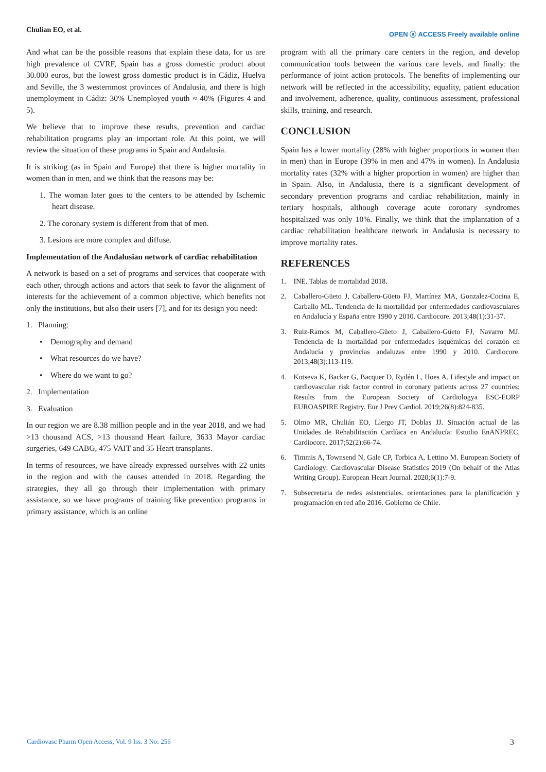Chulian EO, et al.
OPEN ⓐ ACCESS Freely available online
And what can be the possible reasons that explain these data, for us are high prevalence of CVRF, Spain has a gross domestic product about 30.000 euros, but the lowest gross domestic product is in Cádiz, Huelva and Seville, the 3 westernmost provinces of Andalusia, and there is high unemployment in Cádiz: 30% Unemployed youth ≈ 40% (Figures 4 and 5).
We believe that to improve these results, prevention and cardiac rehabilitation programs play an important role. At this point, we will review the situation of these programs in Spain and Andalusia.
It is striking (as in Spain and Europe) that there is higher mortality in women than in men, and we think that the reasons may be:
1. The woman later goes to the centers to be attended by Ischemic heart disease.
2. The coronary system is different from that of men.
3. Lesions are more complex and diffuse.
Implementation of the Andalusian network of cardiac rehabilitation
A network is based on a set of programs and services that cooperate with each other, through actions and actors that seek to favor the alignment of interests for the achievement of a common objective, which benefits not only the institutions, but also their users [7], and for its design you need:
1. Planning:
• Demography and demand
• What resources do we have?
• Where do we want to go?
2. Implementation
3. Evaluation
In our region we are 8.38 million people and in the year 2018, and we had >13 thousand ACS, >13 thousand Heart failure, 3633 Mayor cardiac surgeries, 649 CABG, 475 VAIT and 35 Heart transplants.
In terms of resources, we have already expressed ourselves with 22 units in the region and with the causes attended in 2018. Regarding the strategies, they all go through their implementation with primary assistance, so we have programs of training like prevention programs in primary assistance, which is an online
program with all the primary care centers in the region, and develop communication tools between the various care levels, and finally: the performance of joint action protocols. The benefits of implementing our network will be reflected in the accessibility, equality, patient education and involvement, adherence, quality, continuous assessment, professional skills, training, and research.
CONCLUSION
Spain has a lower mortality (28% with higher proportions in women than in men) than in Europe (39% in men and 47% in women). In Andalusia mortality rates (32% with a higher proportion in women) are higher than in Spain. Also, in Andalusia, there is a significant development of secondary prevention programs and cardiac rehabilitation, mainly in tertiary hospitals, although coverage acute coronary syndromes hospitalized was only 10%. Finally, we think that the implantation of a cardiac rehabilitation healthcare network in Andalusia is necessary to improve mortality rates.
REFERENCES
1. INE. Tablas de mortalidad 2018.
2. Caballero-Güeto J, Caballero-Güeto FJ, Martínez MA, Gonzalez-Cocina E, Carballo ML. Tendencia de la mortalidad por enfermedades cardiovasculares en Andalucía y España entre 1990 y 2010. Cardiocore. 2013;48(1):31-37.
3. Ruiz-Ramos M, Caballero-Güeto J, Caballero-Güeto FJ, Navarro MJ. Tendencia de la mortalidad por enfermedades isquémicas del corazón en Andalucía y provincias andaluzas entre 1990 y 2010. Cardiocore. 2013;48(3):113-119.
4. Kotseva K, Backer G, Bacquer D, Rydén L, Hoes A. Lifestyle and impact on cardiovascular risk factor control in coronary patients across 27 countries: Results from the European Society of Cardiologya ESC-EORP EUROASPIRE Registry. Eur J Prev Cardiol. 2019;26(8):824-835.
5. Olmo MR, Chulián EO, Llergo JT, Doblas JJ. Situación actual de las Unidades de Rehabilitación Cardíaca en Andalucía: Estudio EnANPREC. Cardiocore. 2017;52(2):66-74.
6. Timmis A, Townsend N, Gale CP, Torbica A, Lettino M. European Society of Cardiology: Cardiovascular Disease Statistics 2019 (On behalf of the Atlas Writing Group). European Heart Journal. 2020;6(1):7-9.
7. Subsecretaria de redes asistenciales. orientaciones para la planificación y programación en red año 2016. Gobierno de Chile.
Cardiovasc Pharm Open Access, Vol. 9 Iss. 3 No: 256 3